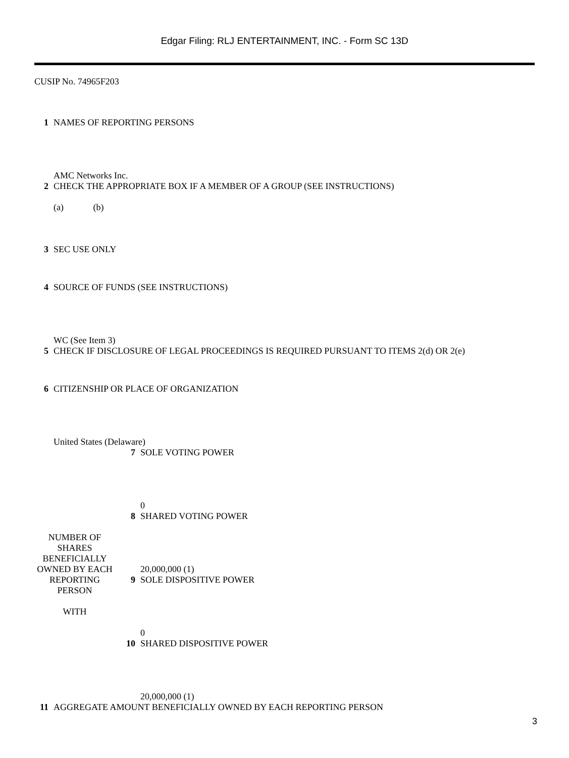Edgar Filing: RLJ ENTERTAINMENT, INC. - Form SC 13D
CUSIP No. 74965F203
| 1 | NAMES OF REPORTING PERSONS AMC Networks Inc. |
| 2 | CHECK THE APPROPRIATE BOX IF A MEMBER OF A GROUP (SEE INSTRUCTIONS) (a) (b) |
| 3 | SEC USE ONLY |
| 4 | SOURCE OF FUNDS (SEE INSTRUCTIONS) WC (See Item 3) |
| 5 | CHECK IF DISCLOSURE OF LEGAL PROCEEDINGS IS REQUIRED PURSUANT TO ITEMS 2(d) OR 2(e) |
| 6 | CITIZENSHIP OR PLACE OF ORGANIZATION United States (Delaware) |
| NUMBER OF SHARES BENEFICIALLY OWNED BY EACH REPORTING PERSON WITH | 7 | SOLE VOTING POWER 0 |
| | 8 | SHARED VOTING POWER 20,000,000 (1) |
| | 9 | SOLE DISPOSITIVE POWER 0 |
| | 10 | SHARED DISPOSITIVE POWER 20,000,000 (1) |
| 11 | AGGREGATE AMOUNT BENEFICIALLY OWNED BY EACH REPORTING PERSON |
3